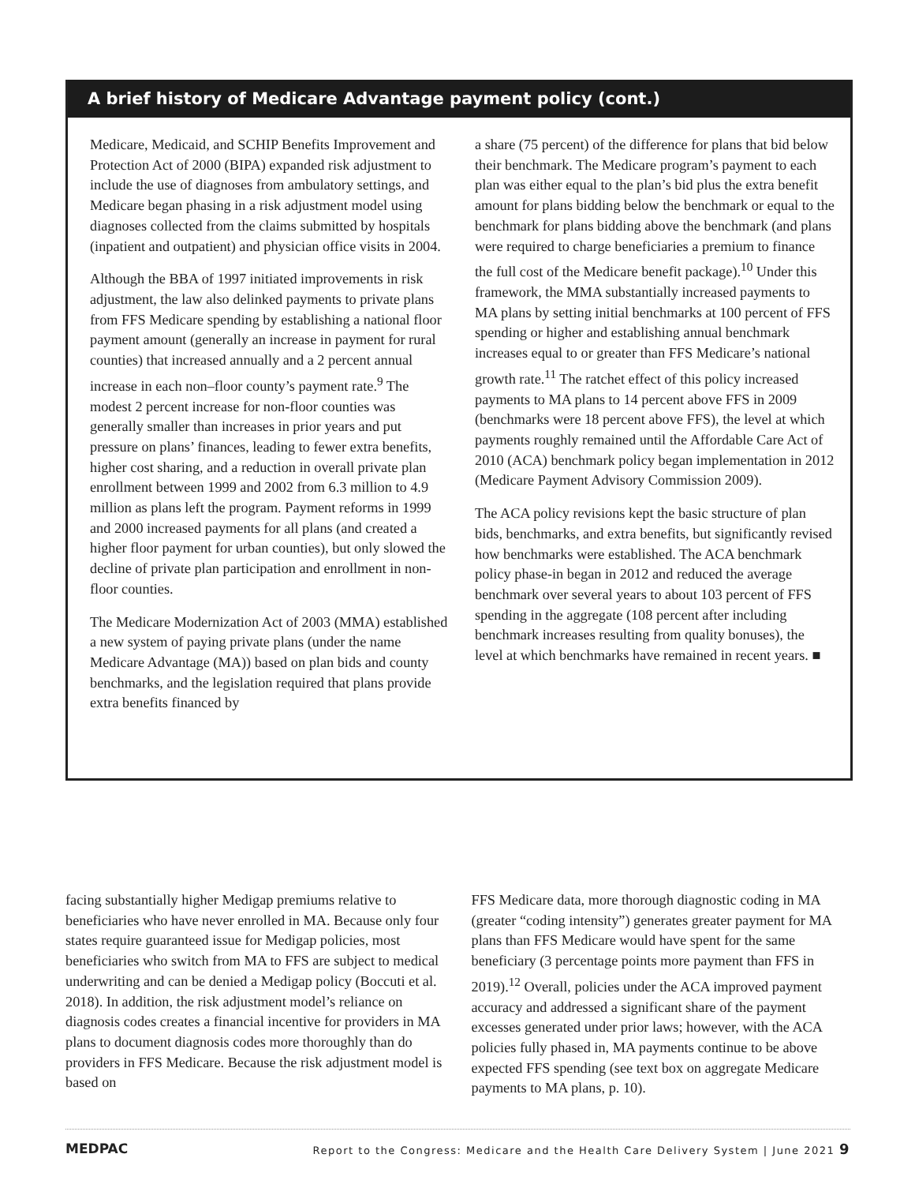A brief history of Medicare Advantage payment policy (cont.)
Medicare, Medicaid, and SCHIP Benefits Improvement and Protection Act of 2000 (BIPA) expanded risk adjustment to include the use of diagnoses from ambulatory settings, and Medicare began phasing in a risk adjustment model using diagnoses collected from the claims submitted by hospitals (inpatient and outpatient) and physician office visits in 2004.
Although the BBA of 1997 initiated improvements in risk adjustment, the law also delinked payments to private plans from FFS Medicare spending by establishing a national floor payment amount (generally an increase in payment for rural counties) that increased annually and a 2 percent annual increase in each non–floor county’s payment rate.<sup>9</sup> The modest 2 percent increase for non-floor counties was generally smaller than increases in prior years and put pressure on plans’ finances, leading to fewer extra benefits, higher cost sharing, and a reduction in overall private plan enrollment between 1999 and 2002 from 6.3 million to 4.9 million as plans left the program. Payment reforms in 1999 and 2000 increased payments for all plans (and created a higher floor payment for urban counties), but only slowed the decline of private plan participation and enrollment in non-floor counties.
The Medicare Modernization Act of 2003 (MMA) established a new system of paying private plans (under the name Medicare Advantage (MA)) based on plan bids and county benchmarks, and the legislation required that plans provide extra benefits financed by
a share (75 percent) of the difference for plans that bid below their benchmark. The Medicare program’s payment to each plan was either equal to the plan’s bid plus the extra benefit amount for plans bidding below the benchmark or equal to the benchmark for plans bidding above the benchmark (and plans were required to charge beneficiaries a premium to finance the full cost of the Medicare benefit package).<sup>10</sup> Under this framework, the MMA substantially increased payments to MA plans by setting initial benchmarks at 100 percent of FFS spending or higher and establishing annual benchmark increases equal to or greater than FFS Medicare’s national growth rate.<sup>11</sup> The ratchet effect of this policy increased payments to MA plans to 14 percent above FFS in 2009 (benchmarks were 18 percent above FFS), the level at which payments roughly remained until the Affordable Care Act of 2010 (ACA) benchmark policy began implementation in 2012 (Medicare Payment Advisory Commission 2009).
The ACA policy revisions kept the basic structure of plan bids, benchmarks, and extra benefits, but significantly revised how benchmarks were established. The ACA benchmark policy phase-in began in 2012 and reduced the average benchmark over several years to about 103 percent of FFS spending in the aggregate (108 percent after including benchmark increases resulting from quality bonuses), the level at which benchmarks have remained in recent years. ■
facing substantially higher Medigap premiums relative to beneficiaries who have never enrolled in MA. Because only four states require guaranteed issue for Medigap policies, most beneficiaries who switch from MA to FFS are subject to medical underwriting and can be denied a Medigap policy (Boccuti et al. 2018). In addition, the risk adjustment model’s reliance on diagnosis codes creates a financial incentive for providers in MA plans to document diagnosis codes more thoroughly than do providers in FFS Medicare. Because the risk adjustment model is based on
FFS Medicare data, more thorough diagnostic coding in MA (greater “coding intensity”) generates greater payment for MA plans than FFS Medicare would have spent for the same beneficiary (3 percentage points more payment than FFS in 2019).<sup>12</sup> Overall, policies under the ACA improved payment accuracy and addressed a significant share of the payment excesses generated under prior laws; however, with the ACA policies fully phased in, MA payments continue to be above expected FFS spending (see text box on aggregate Medicare payments to MA plans, p. 10).
MEDPAC Report to the Congress: Medicare and the Health Care Delivery System | June 2021 9